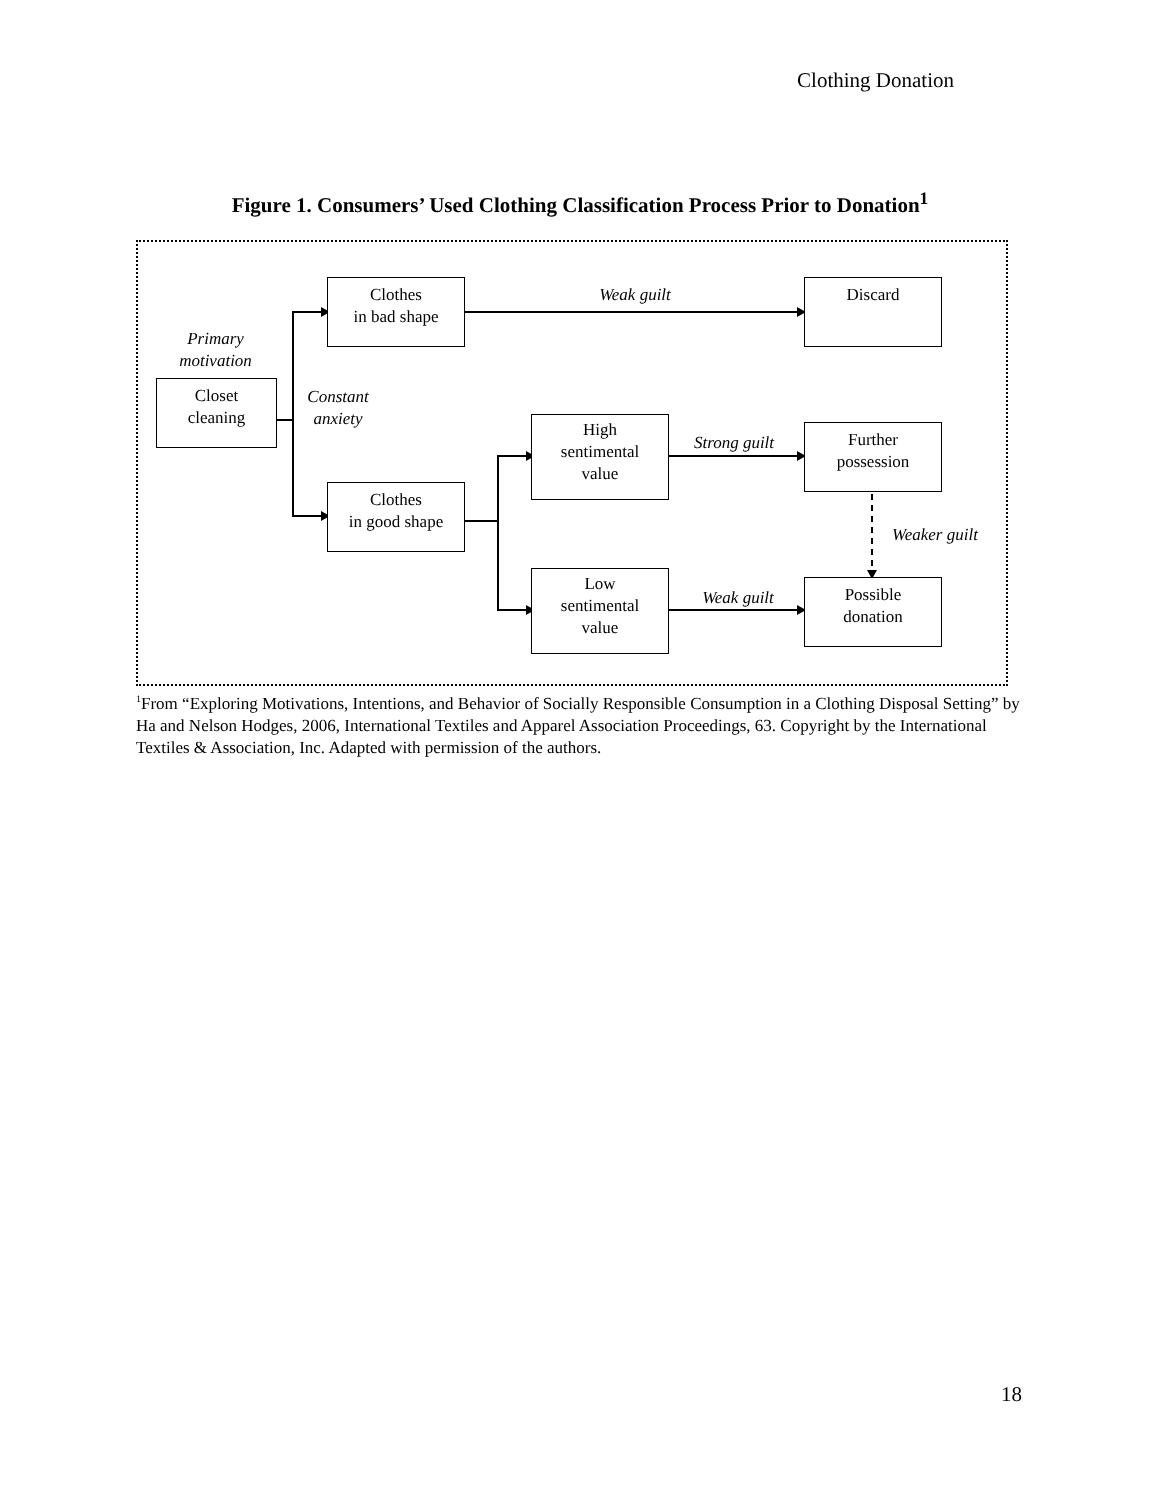Clothing Donation
Figure 1. Consumers’ Used Clothing Classification Process Prior to Donation<sup>1</sup>
Primary
motivation
Closet
cleaning
Constant
anxiety
Clothes
in bad shape
Weak guilt Discard
Clothes
in good shape
High
sentimental
value
Strong guilt
Further
possession
Weaker guilt
Low
sentimental
value
Weak guilt
Possible
donation
<sup>1</sup> From “Exploring Motivations, Intentions, and Behavior of Socially Responsible Consumption in a Clothing Disposal Setting” by Ha and Nelson Hodges, 2006, International Textiles and Apparel Association Proceedings, 63. Copyright by the International Textiles & Association, Inc. Adapted with permission of the authors.
18